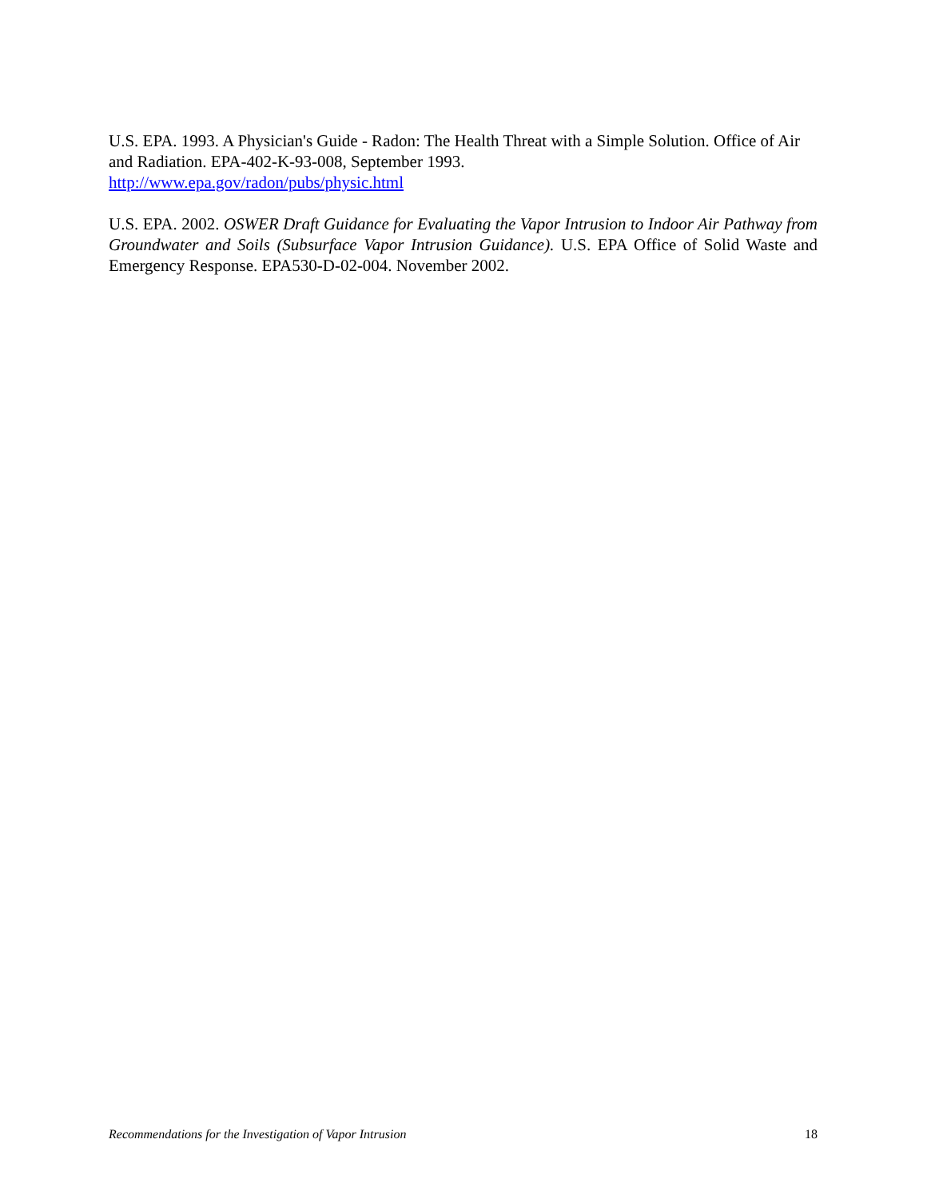U.S. EPA. 1993. A Physician's Guide - Radon: The Health Threat with a Simple Solution. Office of Air and Radiation. EPA-402-K-93-008, September 1993.
http://www.epa.gov/radon/pubs/physic.html
U.S. EPA. 2002. OSWER Draft Guidance for Evaluating the Vapor Intrusion to Indoor Air Pathway from Groundwater and Soils (Subsurface Vapor Intrusion Guidance). U.S. EPA Office of Solid Waste and Emergency Response. EPA530-D-02-004. November 2002.
Recommendations for the Investigation of Vapor Intrusion 18